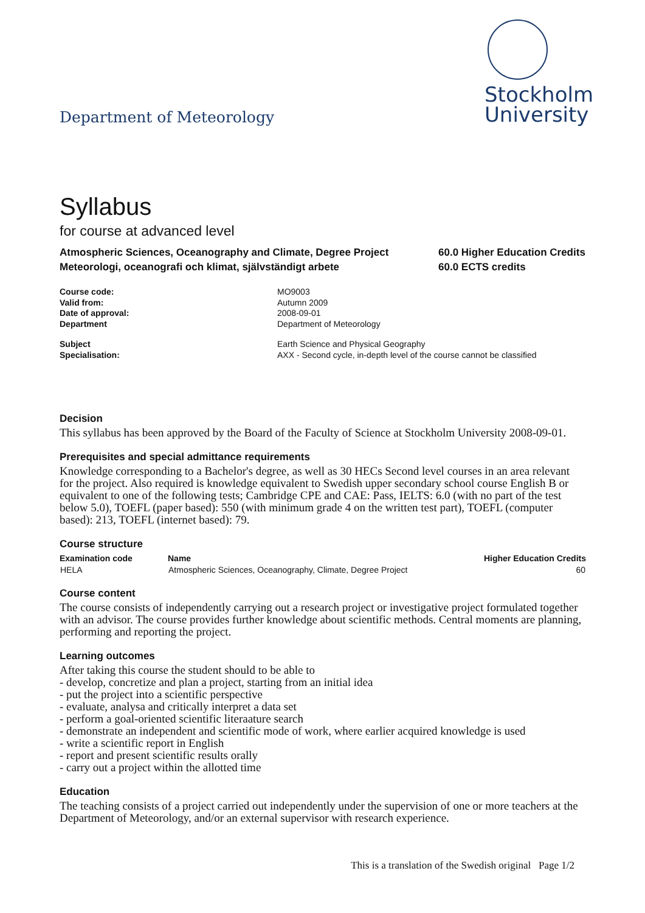Department of Meteorology
Stockholm
University
Syllabus
for course at advanced level
Atmospheric Sciences, Oceanography and Climate, Degree Project
Meteorologi, oceanografi och klimat, självständigt arbete
60.0 Higher Education Credits
60.0 ECTS credits
| Course code: | MO9003 |
| Valid from: | Autumn 2009 |
| Date of approval: | 2008-09-01 |
| Department | Department of Meteorology |
| Subject | Earth Science and Physical Geography |
| Specialisation: | AXX - Second cycle, in-depth level of the course cannot be classified |
Decision
This syllabus has been approved by the Board of the Faculty of Science at Stockholm University 2008-09-01.
Prerequisites and special admittance requirements
Knowledge corresponding to a Bachelor's degree, as well as 30 HECs Second level courses in an area relevant for the project. Also required is knowledge equivalent to Swedish upper secondary school course English B or equivalent to one of the following tests; Cambridge CPE and CAE: Pass, IELTS: 6.0 (with no part of the test below 5.0), TOEFL (paper based): 550 (with minimum grade 4 on the written test part), TOEFL (computer based): 213, TOEFL (internet based): 79.
Course structure
| Examination code | Name | Higher Education Credits |
| --- | --- | --- |
| HELA | Atmospheric Sciences, Oceanography, Climate, Degree Project | 60 |
Course content
The course consists of independently carrying out a research project or investigative project formulated together with an advisor. The course provides further knowledge about scientific methods. Central moments are planning, performing and reporting the project.
Learning outcomes
After taking this course the student should to be able to
- develop, concretize and plan a project, starting from an initial idea
- put the project into a scientific perspective
- evaluate, analysa and critically interpret a data set
- perform a goal-oriented scientific literaature search
- demonstrate an independent and scientific mode of work, where earlier acquired knowledge is used
- write a scientific report in English
- report and present scientific results orally
- carry out a project within the allotted time
Education
The teaching consists of a project carried out independently under the supervision of one or more teachers at the Department of Meteorology, and/or an external supervisor with research experience.
This is a translation of the Swedish original Page 1/2